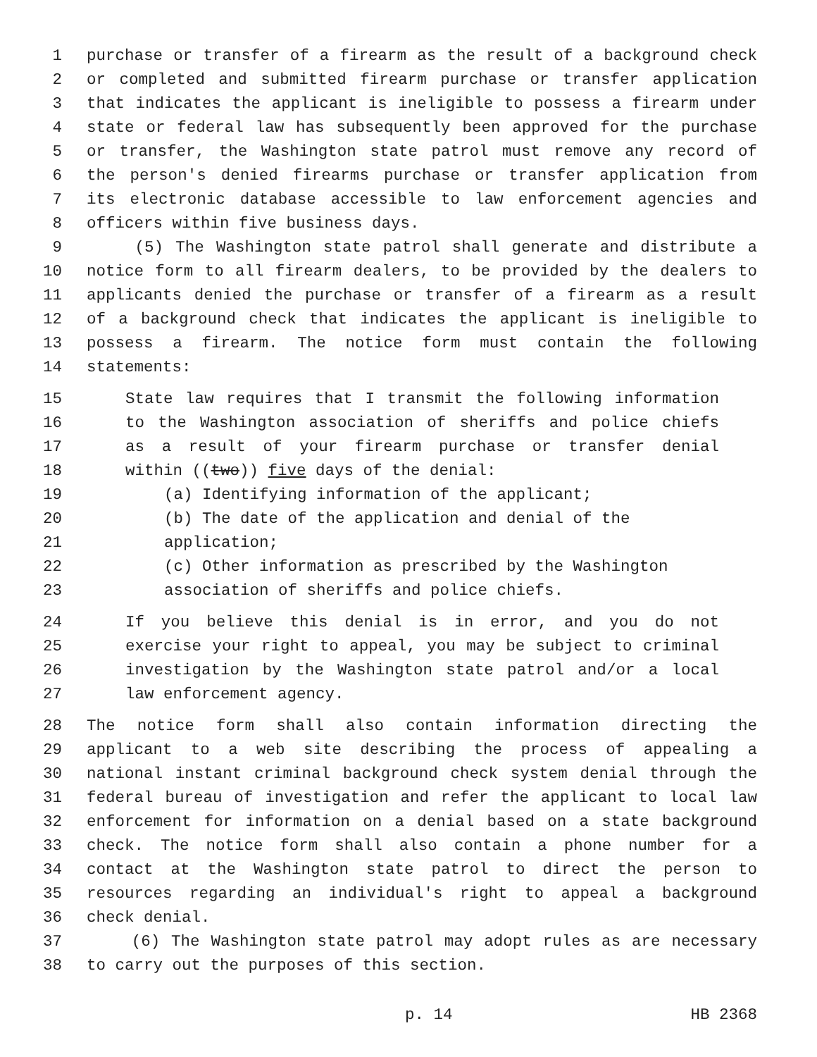1 purchase or transfer of a firearm as the result of a background check
2 or completed and submitted firearm purchase or transfer application
3 that indicates the applicant is ineligible to possess a firearm under
4 state or federal law has subsequently been approved for the purchase
5 or transfer, the Washington state patrol must remove any record of
6 the person's denied firearms purchase or transfer application from
7 its electronic database accessible to law enforcement agencies and
8 officers within five business days.
9 (5) The Washington state patrol shall generate and distribute a
10 notice form to all firearm dealers, to be provided by the dealers to
11 applicants denied the purchase or transfer of a firearm as a result
12 of a background check that indicates the applicant is ineligible to
13 possess a firearm. The notice form must contain the following
14 statements:
15 State law requires that I transmit the following information
16 to the Washington association of sheriffs and police chiefs
17 as a result of your firearm purchase or transfer denial
18 within ((two)) five days of the denial:
19 (a) Identifying information of the applicant;
20 (b) The date of the application and denial of the
21 application;
22 (c) Other information as prescribed by the Washington
23 association of sheriffs and police chiefs.
24 If you believe this denial is in error, and you do not
25 exercise your right to appeal, you may be subject to criminal
26 investigation by the Washington state patrol and/or a local
27 law enforcement agency.
28 The notice form shall also contain information directing the
29 applicant to a web site describing the process of appealing a
30 national instant criminal background check system denial through the
31 federal bureau of investigation and refer the applicant to local law
32 enforcement for information on a denial based on a state background
33 check. The notice form shall also contain a phone number for a
34 contact at the Washington state patrol to direct the person to
35 resources regarding an individual's right to appeal a background
36 check denial.
37 (6) The Washington state patrol may adopt rules as are necessary
38 to carry out the purposes of this section.
p. 14 HB 2368